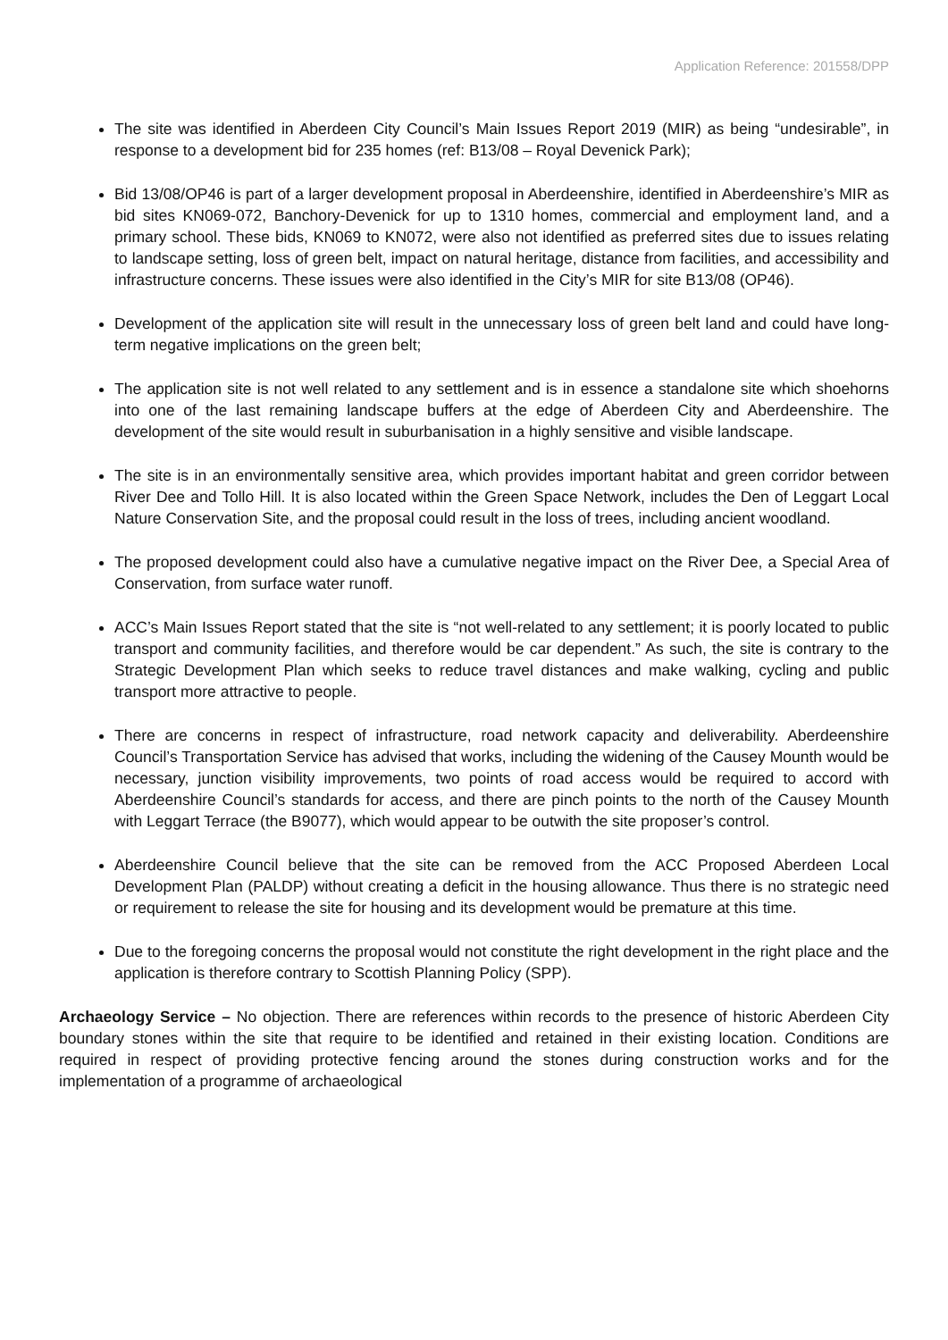Application Reference: 201558/DPP
The site was identified in Aberdeen City Council’s Main Issues Report 2019 (MIR) as being “undesirable”, in response to a development bid for 235 homes (ref: B13/08 – Royal Devenick Park);
Bid 13/08/OP46 is part of a larger development proposal in Aberdeenshire, identified in Aberdeenshire’s MIR as bid sites KN069-072, Banchory-Devenick for up to 1310 homes, commercial and employment land, and a primary school. These bids, KN069 to KN072, were also not identified as preferred sites due to issues relating to landscape setting, loss of green belt, impact on natural heritage, distance from facilities, and accessibility and infrastructure concerns. These issues were also identified in the City’s MIR for site B13/08 (OP46).
Development of the application site will result in the unnecessary loss of green belt land and could have long-term negative implications on the green belt;
The application site is not well related to any settlement and is in essence a standalone site which shoehorns into one of the last remaining landscape buffers at the edge of Aberdeen City and Aberdeenshire. The development of the site would result in suburbanisation in a highly sensitive and visible landscape.
The site is in an environmentally sensitive area, which provides important habitat and green corridor between River Dee and Tollo Hill. It is also located within the Green Space Network, includes the Den of Leggart Local Nature Conservation Site, and the proposal could result in the loss of trees, including ancient woodland.
The proposed development could also have a cumulative negative impact on the River Dee, a Special Area of Conservation, from surface water runoff.
ACC’s Main Issues Report stated that the site is “not well-related to any settlement; it is poorly located to public transport and community facilities, and therefore would be car dependent.” As such, the site is contrary to the Strategic Development Plan which seeks to reduce travel distances and make walking, cycling and public transport more attractive to people.
There are concerns in respect of infrastructure, road network capacity and deliverability. Aberdeenshire Council’s Transportation Service has advised that works, including the widening of the Causey Mounth would be necessary, junction visibility improvements, two points of road access would be required to accord with Aberdeenshire Council’s standards for access, and there are pinch points to the north of the Causey Mounth with Leggart Terrace (the B9077), which would appear to be outwith the site proposer’s control.
Aberdeenshire Council believe that the site can be removed from the ACC Proposed Aberdeen Local Development Plan (PALDP) without creating a deficit in the housing allowance. Thus there is no strategic need or requirement to release the site for housing and its development would be premature at this time.
Due to the foregoing concerns the proposal would not constitute the right development in the right place and the application is therefore contrary to Scottish Planning Policy (SPP).
Archaeology Service – No objection. There are references within records to the presence of historic Aberdeen City boundary stones within the site that require to be identified and retained in their existing location. Conditions are required in respect of providing protective fencing around the stones during construction works and for the implementation of a programme of archaeological